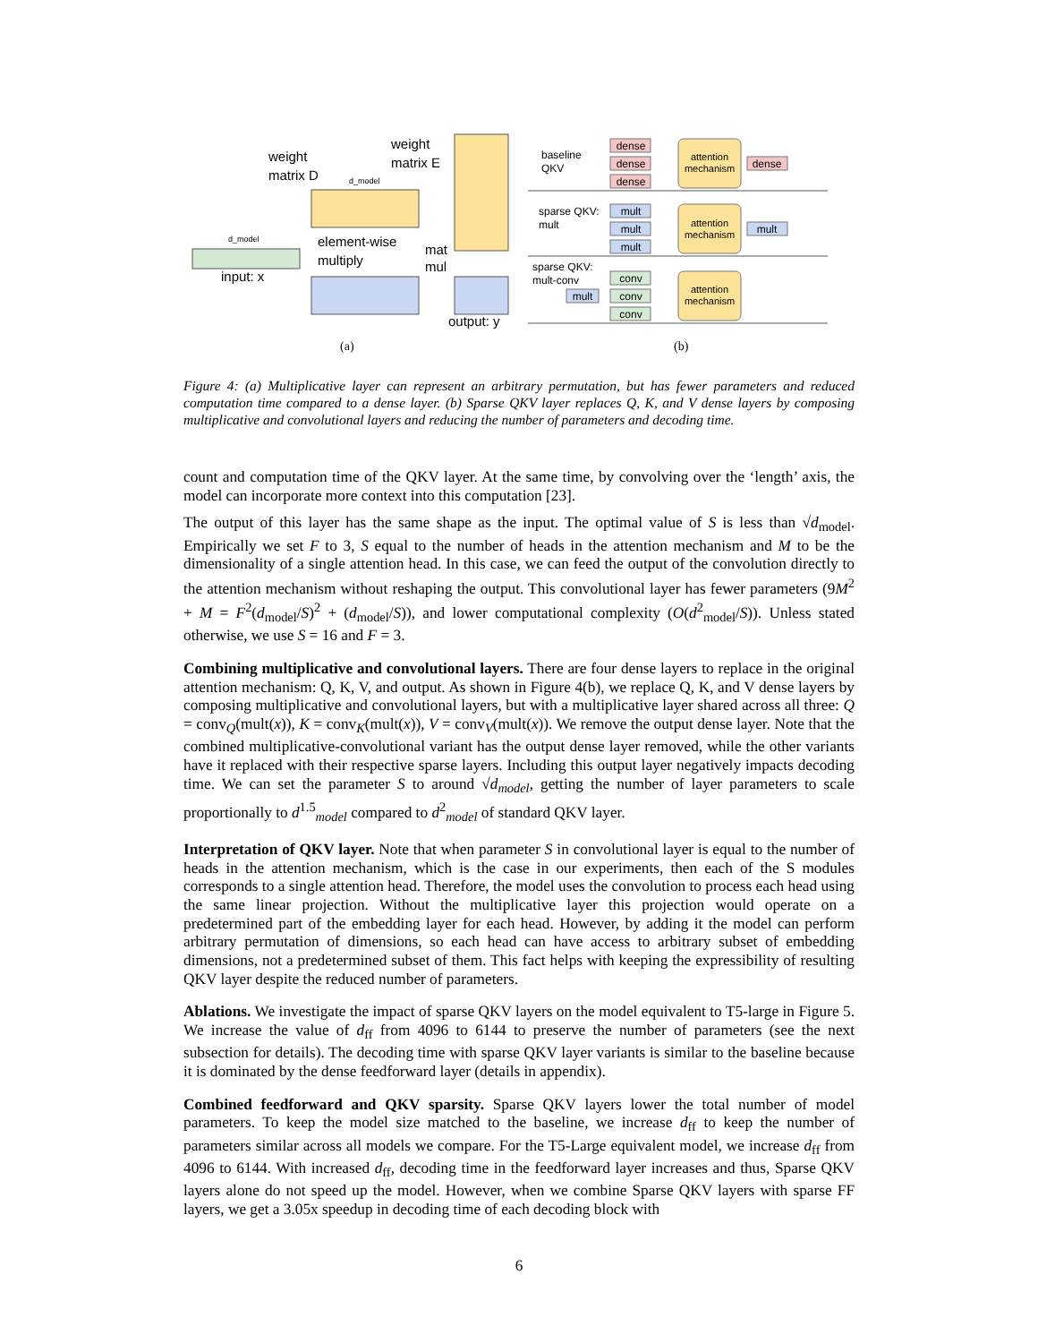weight
matrix D
weight
matrix E
element-wise
multiply
input: x
mat
mul
output: y
d_model
d_model
(a)
baseline
QKV
sparse QKV:
mult
sparse QKV:
mult-conv
dense
dense
dense
dense
mult
mult
mult
mult
mult
conv
conv
conv
attention
mechanism
attention
mechanism
attention
mechanism
(b)
Figure 4: (a) Multiplicative layer can represent an arbitrary permutation, but has fewer parameters and reduced computation time compared to a dense layer. (b) Sparse QKV layer replaces Q, K, and V dense layers by composing multiplicative and convolutional layers and reducing the number of parameters and decoding time.
count and computation time of the QKV layer. At the same time, by convolving over the ‘length’ axis, the model can incorporate more context into this computation [23].
The output of this layer has the same shape as the input. The optimal value of S is less than √d<sub>model</sub>. Empirically we set F to 3, S equal to the number of heads in the attention mechanism and M to be the dimensionality of a single attention head. In this case, we can feed the output of the convolution directly to the attention mechanism without reshaping the output. This convolutional layer has fewer parameters (9M<sup>2</sup> + M = F<sup>2</sup>(d<sub>model</sub>/S)<sup>2</sup> + (d<sub>model</sub>/S)), and lower computational complexity (O(d<sup>2</sup><sub>model</sub>/S)). Unless stated otherwise, we use S = 16 and F = 3.
Combining multiplicative and convolutional layers. There are four dense layers to replace in the original attention mechanism: Q, K, V, and output. As shown in Figure 4(b), we replace Q, K, and V dense layers by composing multiplicative and convolutional layers, but with a multiplicative layer shared across all three: Q = conv<sub>Q</sub>(mult(x)), K = conv<sub>K</sub>(mult(x)), V = conv<sub>V</sub>(mult(x)). We remove the output dense layer. Note that the combined multiplicative-convolutional variant has the output dense layer removed, while the other variants have it replaced with their respective sparse layers. Including this output layer negatively impacts decoding time. We can set the parameter S to around √d<sub>model</sub>, getting the number of layer parameters to scale proportionally to d<sup>1.5</sup><sub>model</sub> compared to d<sup>2</sup><sub>model</sub> of standard QKV layer.
Interpretation of QKV layer. Note that when parameter S in convolutional layer is equal to the number of heads in the attention mechanism, which is the case in our experiments, then each of the S modules corresponds to a single attention head. Therefore, the model uses the convolution to process each head using the same linear projection. Without the multiplicative layer this projection would operate on a predetermined part of the embedding layer for each head. However, by adding it the model can perform arbitrary permutation of dimensions, so each head can have access to arbitrary subset of embedding dimensions, not a predetermined subset of them. This fact helps with keeping the expressibility of resulting QKV layer despite the reduced number of parameters.
Ablations. We investigate the impact of sparse QKV layers on the model equivalent to T5-large in Figure 5. We increase the value of d<sub>ff</sub> from 4096 to 6144 to preserve the number of parameters (see the next subsection for details). The decoding time with sparse QKV layer variants is similar to the baseline because it is dominated by the dense feedforward layer (details in appendix).
Combined feedforward and QKV sparsity. Sparse QKV layers lower the total number of model parameters. To keep the model size matched to the baseline, we increase d<sub>ff</sub> to keep the number of parameters similar across all models we compare. For the T5-Large equivalent model, we increase d<sub>ff</sub> from 4096 to 6144. With increased d<sub>ff</sub>, decoding time in the feedforward layer increases and thus, Sparse QKV layers alone do not speed up the model. However, when we combine Sparse QKV layers with sparse FF layers, we get a 3.05x speedup in decoding time of each decoding block with
6